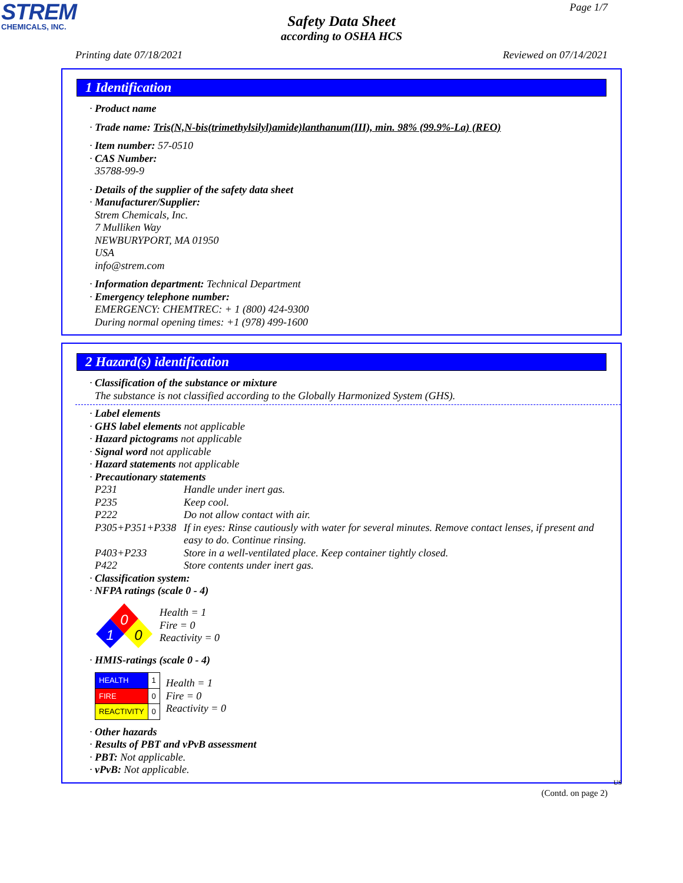STREM
CHEMICALS, INC.
Page 1/7
Safety Data Sheet
according to OSHA HCS
Printing date 07/18/2021 Reviewed on 07/14/2021
1 Identification
· Product name
· Trade name: Tris(N,N-bis(trimethylsilyl)amide)lanthanum(III), min. 98% (99.9%-La) (REO)
· Item number: 57-0510
· CAS Number:
35788-99-9
· Details of the supplier of the safety data sheet
· Manufacturer/Supplier:
Strem Chemicals, Inc.
7 Mulliken Way
NEWBURYPORT, MA 01950
USA
info@strem.com
· Information department: Technical Department
· Emergency telephone number:
EMERGENCY: CHEMTREC: + 1 (800) 424-9300
During normal opening times: +1 (978) 499-1600
2 Hazard(s) identification
· Classification of the substance or mixture
The substance is not classified according to the Globally Harmonized System (GHS).
· Label elements
· GHS label elements not applicable
· Hazard pictograms not applicable
· Signal word not applicable
· Hazard statements not applicable
· Precautionary statements
P231 Handle under inert gas. P235 Keep cool. P222 Do not allow contact with air. P305+P351+P338 If in eyes: Rinse cautiously with water for several minutes. Remove contact lenses, if present and easy to do. Continue rinsing. P403+P233 Store in a well-ventilated place. Keep container tightly closed. P422 Store contents under inert gas.
· Classification system:
· NFPA ratings (scale 0 - 4)
0
1
0
Health = 1
Fire = 0
Reactivity = 0
· HMIS-ratings (scale 0 - 4)
| HEALTH | 1 |
| FIRE | 0 |
| REACTIVITY | 0 |
Health = 1
Fire = 0
Reactivity = 0
· Other hazards
· Results of PBT and vPvB assessment
· PBT: Not applicable.
· vPvB: Not applicable.
US
(Contd. on page 2)